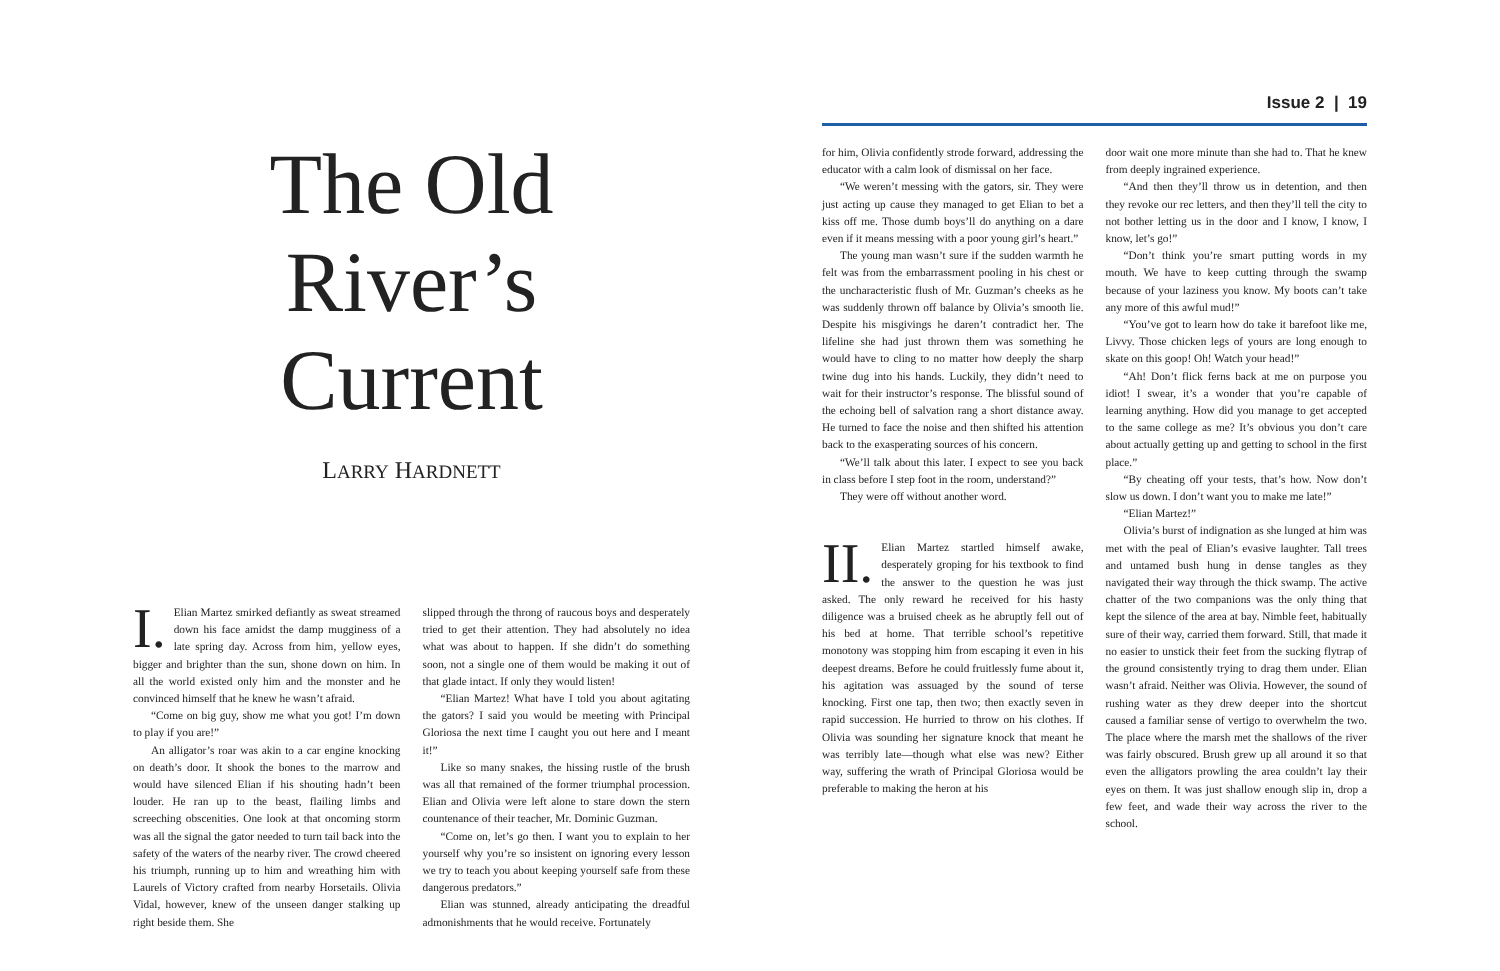The Old River’s
Current
LARRY HARDNETT
I. Elian Martez smirked defiantly as sweat streamed down his face amidst the damp mugginess of a late spring day. Across from him, yellow eyes, bigger and brighter than the sun, shone down on him. In all the world existed only him and the monster and he convinced himself that he knew he wasn’t afraid.
“Come on big guy, show me what you got! I’m down to play if you are!”
An alligator’s roar was akin to a car engine knocking on death’s door. It shook the bones to the marrow and would have silenced Elian if his shouting hadn’t been louder. He ran up to the beast, flailing limbs and screeching obscenities. One look at that oncoming storm was all the signal the gator needed to turn tail back into the safety of the waters of the nearby river. The crowd cheered his triumph, running up to him and wreathing him with Laurels of Victory crafted from nearby Horsetails. Olivia Vidal, however, knew of the unseen danger stalking up right beside them. She
slipped through the throng of raucous boys and desperately tried to get their attention. They had absolutely no idea what was about to happen. If she didn’t do something soon, not a single one of them would be making it out of that glade intact. If only they would listen!
“Elian Martez! What have I told you about agitating the gators? I said you would be meeting with Principal Gloriosa the next time I caught you out here and I meant it!”
Like so many snakes, the hissing rustle of the brush was all that remained of the former triumphal procession. Elian and Olivia were left alone to stare down the stern countenance of their teacher, Mr. Dominic Guzman.
“Come on, let’s go then. I want you to explain to her yourself why you’re so insistent on ignoring every lesson we try to teach you about keeping yourself safe from these dangerous predators.”
Elian was stunned, already anticipating the dreadful admonishments that he would receive. Fortunately
Issue 2 | 19
for him, Olivia confidently strode forward, addressing the educator with a calm look of dismissal on her face.
“We weren’t messing with the gators, sir. They were just acting up cause they managed to get Elian to bet a kiss off me. Those dumb boys’ll do anything on a dare even if it means messing with a poor young girl’s heart.”
The young man wasn’t sure if the sudden warmth he felt was from the embarrassment pooling in his chest or the uncharacteristic flush of Mr. Guzman’s cheeks as he was suddenly thrown off balance by Olivia’s smooth lie. Despite his misgivings he daren’t contradict her. The lifeline she had just thrown them was something he would have to cling to no matter how deeply the sharp twine dug into his hands. Luckily, they didn’t need to wait for their instructor’s response. The blissful sound of the echoing bell of salvation rang a short distance away. He turned to face the noise and then shifted his attention back to the exasperating sources of his concern.
“We’ll talk about this later. I expect to see you back in class before I step foot in the room, understand?”
They were off without another word.
II. Elian Martez startled himself awake, desperately groping for his textbook to find the answer to the question he was just asked. The only reward he received for his hasty diligence was a bruised cheek as he abruptly fell out of his bed at home. That terrible school’s repetitive monotony was stopping him from escaping it even in his deepest dreams. Before he could fruitlessly fume about it, his agitation was assuaged by the sound of terse knocking. First one tap, then two; then exactly seven in rapid succession. He hurried to throw on his clothes. If Olivia was sounding her signature knock that meant he was terribly late—though what else was new? Either way, suffering the wrath of Principal Gloriosa would be preferable to making the heron at his
door wait one more minute than she had to. That he knew from deeply ingrained experience.
“And then they’ll throw us in detention, and then they revoke our rec letters, and then they’ll tell the city to not bother letting us in the door and I know, I know, I know, let’s go!”
“Don’t think you’re smart putting words in my mouth. We have to keep cutting through the swamp because of your laziness you know. My boots can’t take any more of this awful mud!”
“You’ve got to learn how do take it barefoot like me, Livvy. Those chicken legs of yours are long enough to skate on this goop! Oh! Watch your head!”
“Ah! Don’t flick ferns back at me on purpose you idiot! I swear, it’s a wonder that you’re capable of learning anything. How did you manage to get accepted to the same college as me? It’s obvious you don’t care about actually getting up and getting to school in the first place.”
“By cheating off your tests, that’s how. Now don’t slow us down. I don’t want you to make me late!”
“Elian Martez!”
Olivia’s burst of indignation as she lunged at him was met with the peal of Elian’s evasive laughter. Tall trees and untamed bush hung in dense tangles as they navigated their way through the thick swamp. The active chatter of the two companions was the only thing that kept the silence of the area at bay. Nimble feet, habitually sure of their way, carried them forward. Still, that made it no easier to unstick their feet from the sucking flytrap of the ground consistently trying to drag them under. Elian wasn’t afraid. Neither was Olivia. However, the sound of rushing water as they drew deeper into the shortcut caused a familiar sense of vertigo to overwhelm the two. The place where the marsh met the shallows of the river was fairly obscured. Brush grew up all around it so that even the alligators prowling the area couldn’t lay their eyes on them. It was just shallow enough slip in, drop a few feet, and wade their way across the river to the school.